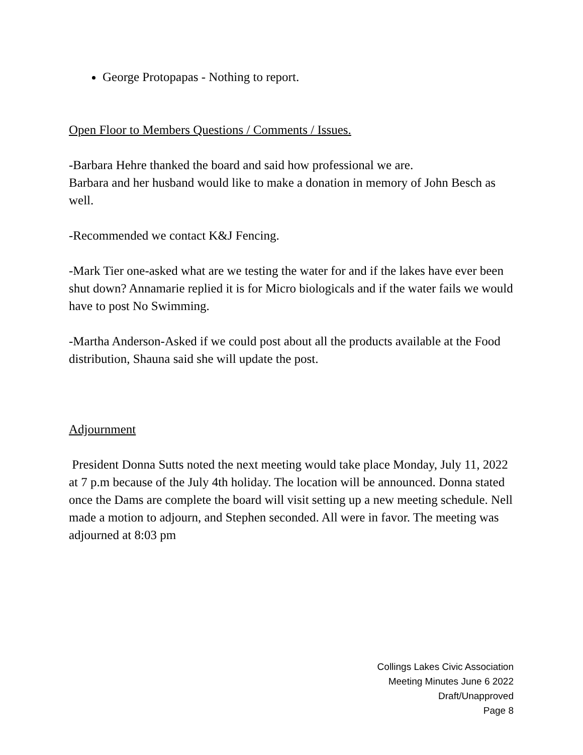George Protopapas - Nothing to report.
Open Floor to Members Questions / Comments / Issues.
-Barbara Hehre thanked the board and said how professional we are.
Barbara and her husband would like to make a donation in memory of John Besch as well.
-Recommended we contact K&J Fencing.
-Mark Tier one-asked what are we testing the water for and if the lakes have ever been shut down? Annamarie replied it is for Micro biologicals and if the water fails we would have to post No Swimming.
-Martha Anderson-Asked if we could post about all the products available at the Food distribution, Shauna said she will update the post.
Adjournment
President Donna Sutts noted the next meeting would take place Monday, July 11, 2022 at 7 p.m because of the July 4th holiday. The location will be announced. Donna stated once the Dams are complete the board will visit setting up a new meeting schedule. Nell made a motion to adjourn, and Stephen seconded. All were in favor. The meeting was adjourned at 8:03 pm
Collings Lakes Civic Association
Meeting Minutes June 6 2022
Draft/Unapproved
Page 8